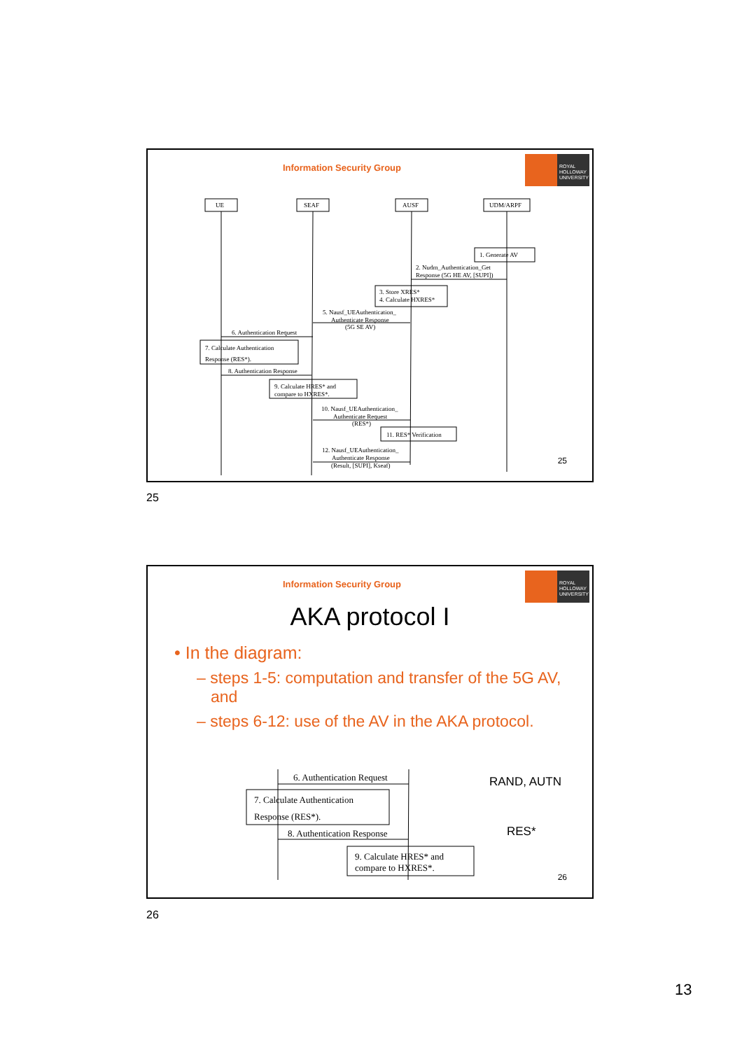ROYAL
HOLLOWAY
UNIVERSITY
Information Security Group
UE
SEAF
AUSF
UDM/ARPF
1. Generate AV
2. Nudm_Authentication_Get
Response (5G HE AV, [SUPI])
3. Store XRES*
4. Calculate HXRES*
5. Nausf_UEAuthentication_
Authenticate Response
(5G SE AV)
6. Authentication Request
7. Calculate Authentication
Response (RES*).
8. Authentication Response
9. Calculate HRES* and
compare to HXRES*.
10. Nausf_UEAuthentication_
Authenticate Request
(RES*)
11. RES* Verification
12. Nausf_UEAuthentication_
Authenticate Response
(Result, [SUPI], Kseaf)
25
25
ROYAL
HOLLOWAY
UNIVERSITY
Information Security Group
AKA protocol I
• In the diagram:
– steps 1-5: computation and transfer of the 5G AV, and
– steps 6-12: use of the AV in the AKA protocol.
6. Authentication Request
7. Calculate Authentication
Response (RES*).
8. Authentication Response
9. Calculate HRES* and
compare to HXRES*.
RAND, AUTN
RES*
26
26
13